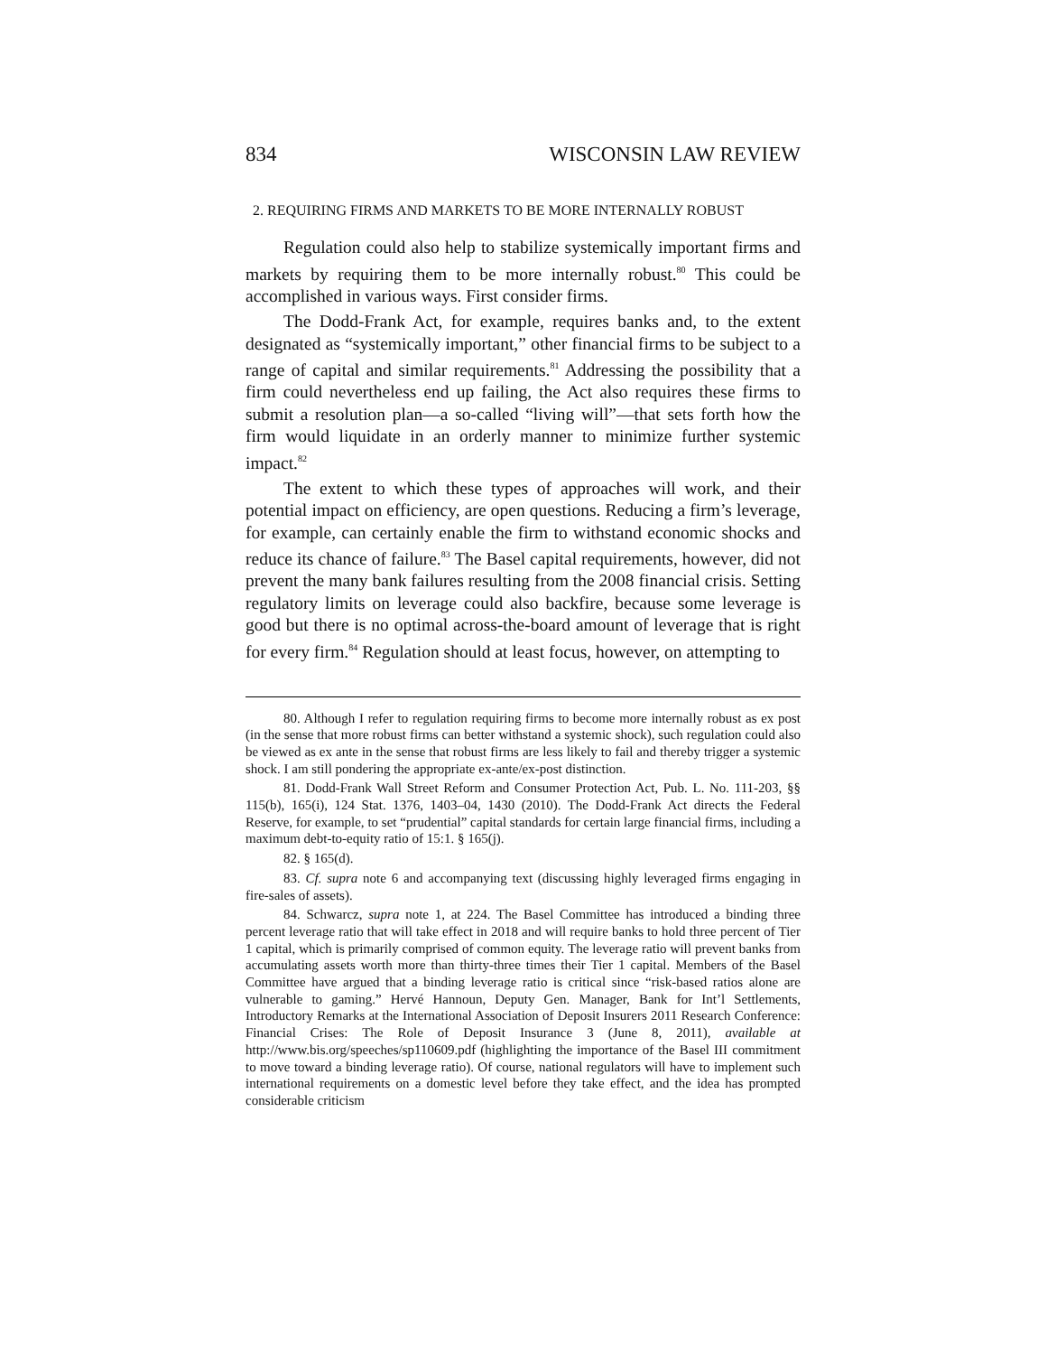834 WISCONSIN LAW REVIEW
2. REQUIRING FIRMS AND MARKETS TO BE MORE INTERNALLY ROBUST
Regulation could also help to stabilize systemically important firms and markets by requiring them to be more internally robust.<sup>80</sup> This could be accomplished in various ways. First consider firms.
The Dodd-Frank Act, for example, requires banks and, to the extent designated as “systemically important,” other financial firms to be subject to a range of capital and similar requirements.<sup>81</sup> Addressing the possibility that a firm could nevertheless end up failing, the Act also requires these firms to submit a resolution plan—a so-called “living will”—that sets forth how the firm would liquidate in an orderly manner to minimize further systemic impact.<sup>82</sup>
The extent to which these types of approaches will work, and their potential impact on efficiency, are open questions. Reducing a firm’s leverage, for example, can certainly enable the firm to withstand economic shocks and reduce its chance of failure.<sup>83</sup> The Basel capital requirements, however, did not prevent the many bank failures resulting from the 2008 financial crisis. Setting regulatory limits on leverage could also backfire, because some leverage is good but there is no optimal across-the-board amount of leverage that is right for every firm.<sup>84</sup> Regulation should at least focus, however, on attempting to
80. Although I refer to regulation requiring firms to become more internally robust as ex post (in the sense that more robust firms can better withstand a systemic shock), such regulation could also be viewed as ex ante in the sense that robust firms are less likely to fail and thereby trigger a systemic shock. I am still pondering the appropriate ex-ante/ex-post distinction.
81. Dodd-Frank Wall Street Reform and Consumer Protection Act, Pub. L. No. 111-203, §§ 115(b), 165(i), 124 Stat. 1376, 1403–04, 1430 (2010). The Dodd-Frank Act directs the Federal Reserve, for example, to set “prudential” capital standards for certain large financial firms, including a maximum debt-to-equity ratio of 15:1. § 165(j).
82. § 165(d).
83. Cf. supra note 6 and accompanying text (discussing highly leveraged firms engaging in fire-sales of assets).
84. Schwarcz, supra note 1, at 224. The Basel Committee has introduced a binding three percent leverage ratio that will take effect in 2018 and will require banks to hold three percent of Tier 1 capital, which is primarily comprised of common equity. The leverage ratio will prevent banks from accumulating assets worth more than thirty-three times their Tier 1 capital. Members of the Basel Committee have argued that a binding leverage ratio is critical since “risk-based ratios alone are vulnerable to gaming.” Hervé Hannoun, Deputy Gen. Manager, Bank for Int’l Settlements, Introductory Remarks at the International Association of Deposit Insurers 2011 Research Conference: Financial Crises: The Role of Deposit Insurance 3 (June 8, 2011), available at http://www.bis.org/speeches/sp110609.pdf (highlighting the importance of the Basel III commitment to move toward a binding leverage ratio). Of course, national regulators will have to implement such international requirements on a domestic level before they take effect, and the idea has prompted considerable criticism